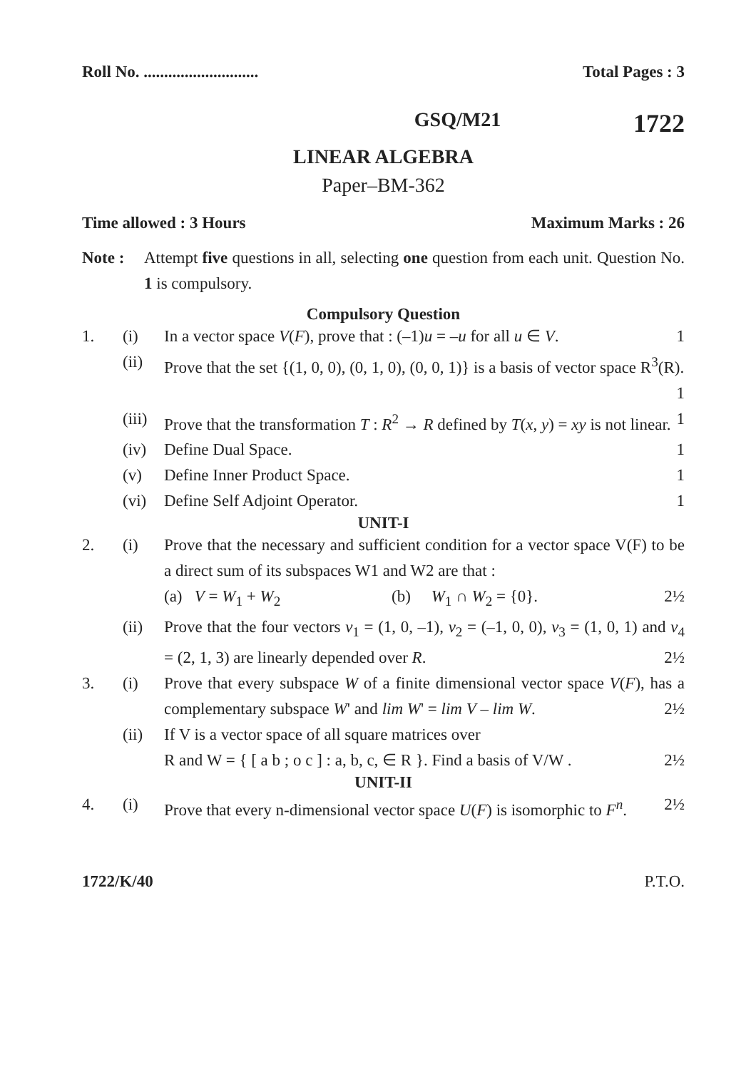Roll No. ............................ Total Pages : 3
GSQ/M21 1722
LINEAR ALGEBRA
Paper–BM-362
Time allowed : 3 Hours Maximum Marks : 26
Note : Attempt five questions in all, selecting one question from each unit. Question No. 1 is compulsory.
Compulsory Question
1. (i) In a vector space V(F), prove that : (–1)u = –u for all u ∈ V. 1
(ii) Prove that the set {(1, 0, 0), (0, 1, 0), (0, 0, 1)} is a basis of vector space R<sup>3</sup>(R). 1
(iii)
Prove that the transformation T : R<sup>2</sup> → R defined by T(x, y) = xy is not linear. 1
(iv) Define Dual Space. 1
(v) Define Inner Product Space. 1
(vi) Define Self Adjoint Operator. 1
UNIT-I
2. (i) Prove that the necessary and sufficient condition for a vector space V(F) to be a direct sum of its subspaces W1 and W2 are that :
(a) V = W<sub>1</sub> + W<sub>2</sub> (b) W<sub>1</sub> ∩ W<sub>2</sub> = {0}. 2½
(ii) Prove that the four vectors v<sub>1</sub> = (1, 0, –1), v<sub>2</sub> = (–1, 0, 0), v<sub>3</sub> = (1, 0, 1) and v<sub>4</sub> = (2, 1, 3) are linearly depended over R. 2½
3. (i) Prove that every subspace W of a finite dimensional vector space V(F), has a complementary subspace W' and lim W' = lim V – lim W. 2½
(ii) If V is a vector space of all square matrices over
R and W = { [ a b ; o c ] : a, b, c, ∈ R }. Find a basis of V/W . 2½
UNIT-II
4. (i) Prove that every n-dimensional vector space U(F) is isomorphic to F<sup>n</sup>. 2½
1722/K/40 P.T.O.